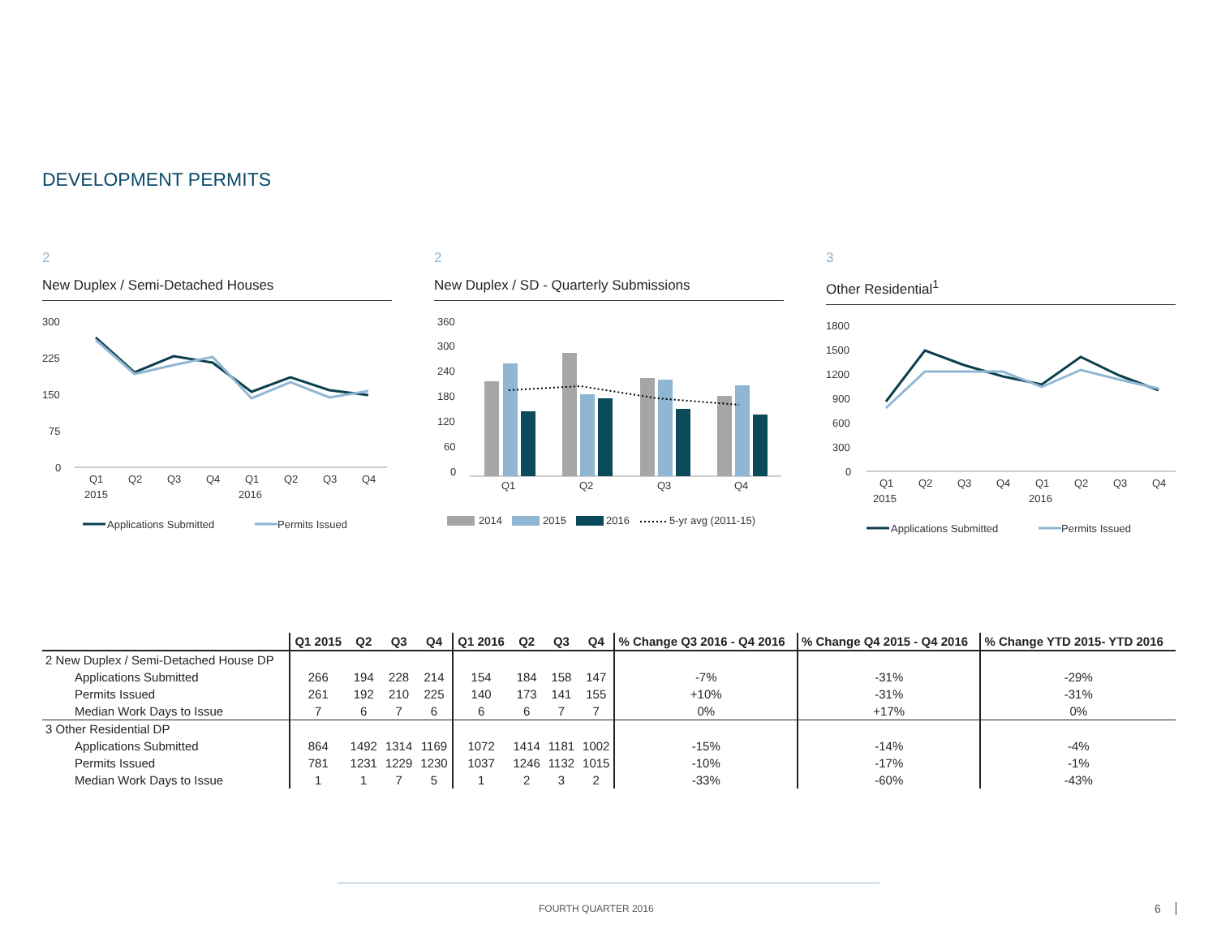DEVELOPMENT PERMITS
2
New Duplex / Semi-Detached Houses
300
225
150
75
0
Q1
Q2
Q3
Q4
Q1
Q2
Q3
Q4
2015
2016
Applications Submitted
Permits Issued
2
New Duplex / SD - Quarterly Submissions
360
300
240
180
120
60
0
Q1
Q2
Q3
Q4
2014
2015
2016
5-yr avg (2011-15)
3
Other Residential<sup>1</sup>
1800
1500
1200
900
600
300
0
Q1
Q2
Q3
Q4
Q1
Q2
Q3
Q4
2015
2016
Applications Submitted
Permits Issued
| | Q1 2015 | Q2 | Q3 | Q4 | Q1 2016 | Q2 | Q3 | Q4 | % Change Q3 2016 - Q4 2016 | % Change Q4 2015 - Q4 2016 | % Change YTD 2015- YTD 2016 |
| --- | --- | --- | --- | --- | --- | --- | --- | --- | --- | --- | --- |
| 2 New Duplex / Semi-Detached House DP | | | | | | | | | | | |
| Applications Submitted | 266 | 194 | 228 | 214 | 154 | 184 | 158 | 147 | -7% | -31% | -29% |
| Permits Issued | 261 | 192 | 210 | 225 | 140 | 173 | 141 | 155 | +10% | -31% | -31% |
| Median Work Days to Issue | 7 | 6 | 7 | 6 | 6 | 6 | 7 | 7 | 0% | +17% | 0% |
| 3 Other Residential DP | | | | | | | | | | | |
| Applications Submitted | 864 | 1492 | 1314 | 1169 | 1072 | 1414 | 1181 | 1002 | -15% | -14% | -4% |
| Permits Issued | 781 | 1231 | 1229 | 1230 | 1037 | 1246 | 1132 | 1015 | -10% | -17% | -1% |
| Median Work Days to Issue | 1 | 1 | 7 | 5 | 1 | 2 | 3 | 2 | -33% | -60% | -43% |
FOURTH QUARTER 2016 6